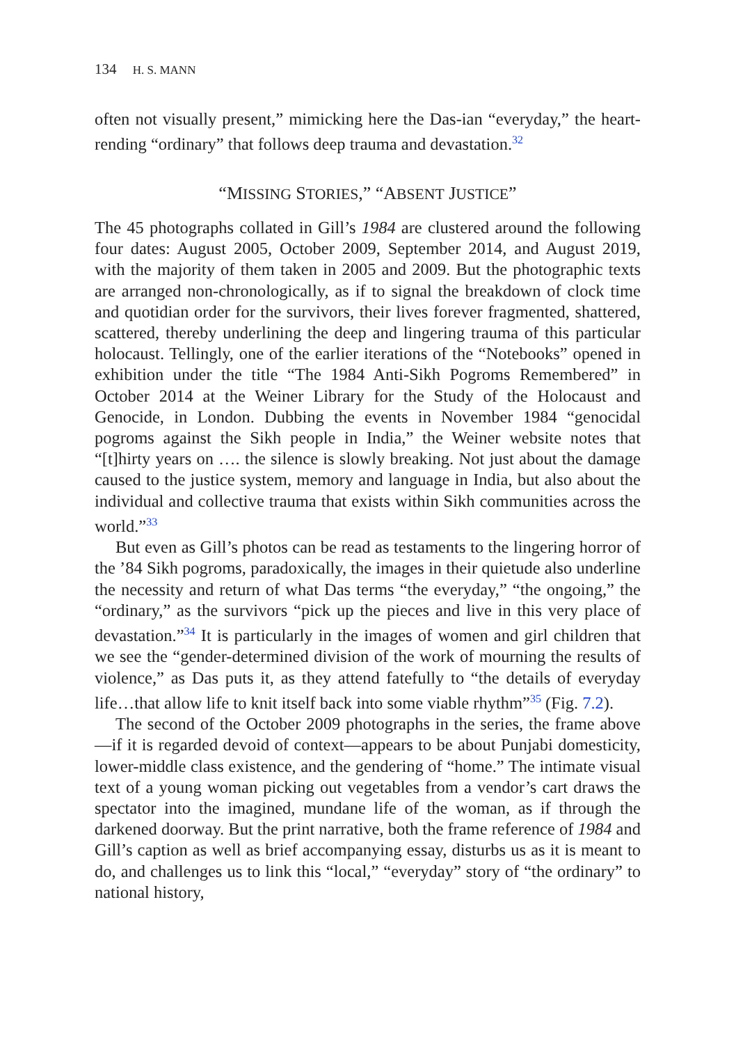134 H. S. MANN
often not visually present,” mimicking here the Das-ian “everyday,” the heart-rending “ordinary” that follows deep trauma and devastation.<sup>32</sup>
“MISSING STORIES,” “ABSENT JUSTICE”
The 45 photographs collated in Gill’s 1984 are clustered around the following four dates: August 2005, October 2009, September 2014, and August 2019, with the majority of them taken in 2005 and 2009. But the photographic texts are arranged non-chronologically, as if to signal the breakdown of clock time and quotidian order for the survivors, their lives forever fragmented, shattered, scattered, thereby underlining the deep and lingering trauma of this particular holocaust. Tellingly, one of the earlier iterations of the “Notebooks” opened in exhibition under the title “The 1984 Anti-Sikh Pogroms Remembered” in October 2014 at the Weiner Library for the Study of the Holocaust and Genocide, in London. Dubbing the events in November 1984 “genocidal pogroms against the Sikh people in India,” the Weiner website notes that “[t]hirty years on …. the silence is slowly breaking. Not just about the damage caused to the justice system, memory and language in India, but also about the individual and collective trauma that exists within Sikh communities across the world.”<sup>33</sup>
But even as Gill’s photos can be read as testaments to the lingering horror of the ’84 Sikh pogroms, paradoxically, the images in their quietude also underline the necessity and return of what Das terms “the everyday,” “the ongoing,” the “ordinary,” as the survivors “pick up the pieces and live in this very place of devastation.”<sup>34</sup> It is particularly in the images of women and girl children that we see the “gender-determined division of the work of mourning the results of violence,” as Das puts it, as they attend fatefully to “the details of everyday life…that allow life to knit itself back into some viable rhythm”<sup>35</sup> (Fig. 7.2).
The second of the October 2009 photographs in the series, the frame above—if it is regarded devoid of context—appears to be about Punjabi domesticity, lower-middle class existence, and the gendering of “home.” The intimate visual text of a young woman picking out vegetables from a vendor’s cart draws the spectator into the imagined, mundane life of the woman, as if through the darkened doorway. But the print narrative, both the frame reference of 1984 and Gill’s caption as well as brief accompanying essay, disturbs us as it is meant to do, and challenges us to link this “local,” “everyday” story of “the ordinary” to national history,